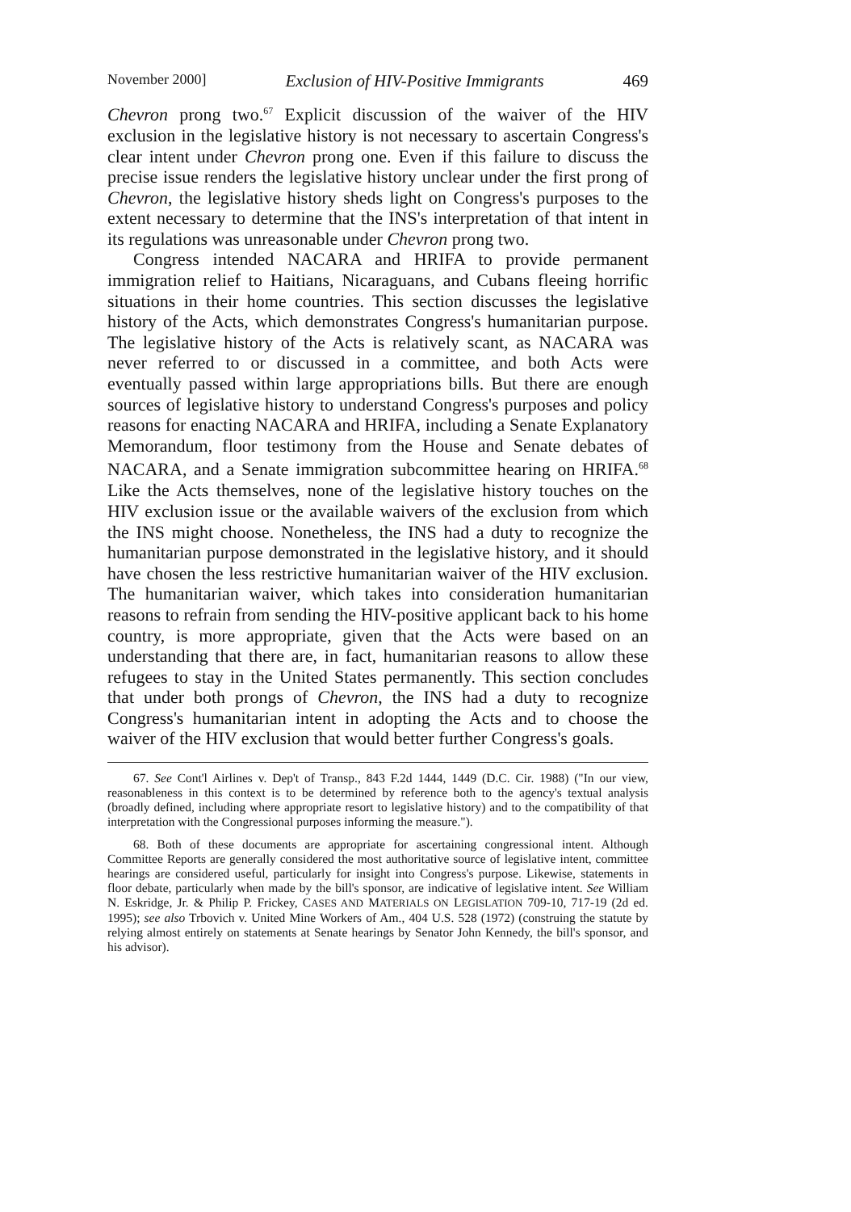November 2000] Exclusion of HIV-Positive Immigrants 469
Chevron prong two.<sup>67</sup> Explicit discussion of the waiver of the HIV exclusion in the legislative history is not necessary to ascertain Congress's clear intent under Chevron prong one. Even if this failure to discuss the precise issue renders the legislative history unclear under the first prong of Chevron, the legislative history sheds light on Congress's purposes to the extent necessary to determine that the INS's interpretation of that intent in its regulations was unreasonable under Chevron prong two.
Congress intended NACARA and HRIFA to provide permanent immigration relief to Haitians, Nicaraguans, and Cubans fleeing horrific situations in their home countries. This section discusses the legislative history of the Acts, which demonstrates Congress's humanitarian purpose. The legislative history of the Acts is relatively scant, as NACARA was never referred to or discussed in a committee, and both Acts were eventually passed within large appropriations bills. But there are enough sources of legislative history to understand Congress's purposes and policy reasons for enacting NACARA and HRIFA, including a Senate Explanatory Memorandum, floor testimony from the House and Senate debates of NACARA, and a Senate immigration subcommittee hearing on HRIFA.<sup>68</sup> Like the Acts themselves, none of the legislative history touches on the HIV exclusion issue or the available waivers of the exclusion from which the INS might choose. Nonetheless, the INS had a duty to recognize the humanitarian purpose demonstrated in the legislative history, and it should have chosen the less restrictive humanitarian waiver of the HIV exclusion. The humanitarian waiver, which takes into consideration humanitarian reasons to refrain from sending the HIV-positive applicant back to his home country, is more appropriate, given that the Acts were based on an understanding that there are, in fact, humanitarian reasons to allow these refugees to stay in the United States permanently. This section concludes that under both prongs of Chevron, the INS had a duty to recognize Congress's humanitarian intent in adopting the Acts and to choose the waiver of the HIV exclusion that would better further Congress's goals.
67. See Cont'l Airlines v. Dep't of Transp., 843 F.2d 1444, 1449 (D.C. Cir. 1988) ("In our view, reasonableness in this context is to be determined by reference both to the agency's textual analysis (broadly defined, including where appropriate resort to legislative history) and to the compatibility of that interpretation with the Congressional purposes informing the measure.").
68. Both of these documents are appropriate for ascertaining congressional intent. Although Committee Reports are generally considered the most authoritative source of legislative intent, committee hearings are considered useful, particularly for insight into Congress's purpose. Likewise, statements in floor debate, particularly when made by the bill's sponsor, are indicative of legislative intent. See William N. Eskridge, Jr. & Philip P. Frickey, CASES AND MATERIALS ON LEGISLATION 709-10, 717-19 (2d ed. 1995); see also Trbovich v. United Mine Workers of Am., 404 U.S. 528 (1972) (construing the statute by relying almost entirely on statements at Senate hearings by Senator John Kennedy, the bill's sponsor, and his advisor).